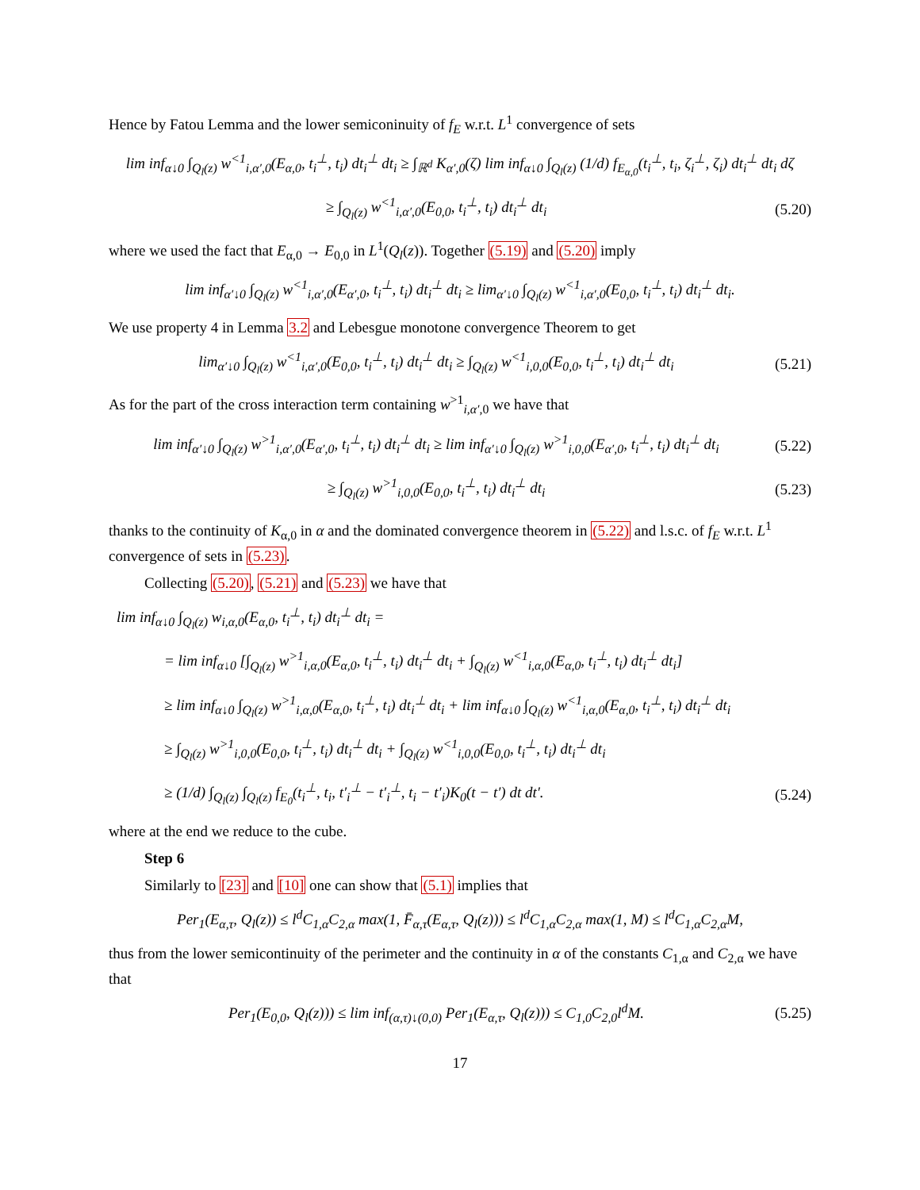Hence by Fatou Lemma and the lower semiconinuity of f<sub>E</sub> w.r.t. L<sup>1</sup> convergence of sets
lim inf<sub>α↓0</sub> ∫<sub>Q<sub>l</sub>(z)</sub> w<sup><1</sup><sub>i,α′,0</sub>(E<sub>α,0</sub>, t<sub>i</sub><sup>⊥</sup>, t<sub>i</sub>) dt<sub>i</sub><sup>⊥</sup> dt<sub>i</sub> ≥ ∫<sub>ℝ<sup>d</sup></sub> K<sub>α′,0</sub>(ζ) lim inf<sub>α↓0</sub> ∫<sub>Q<sub>l</sub>(z)</sub> (1/d) f<sub>E<sub>α,0</sub></sub>(t<sub>i</sub><sup>⊥</sup>, t<sub>i</sub>, ζ<sub>i</sub><sup>⊥</sup>, ζ<sub>i</sub>) dt<sub>i</sub><sup>⊥</sup> dt<sub>i</sub> dζ
≥ ∫<sub>Q<sub>l</sub>(z)</sub> w<sup><1</sup><sub>i,α′,0</sub>(E<sub>0,0</sub>, t<sub>i</sub><sup>⊥</sup>, t<sub>i</sub>) dt<sub>i</sub><sup>⊥</sup> dt<sub>i</sub>
(5.20)
where we used the fact that E<sub>α,0</sub> → E<sub>0,0</sub> in L<sup>1</sup>(Q<sub>l</sub>(z)). Together (5.19) and (5.20) imply
lim inf<sub>α′↓0</sub> ∫<sub>Q<sub>l</sub>(z)</sub> w<sup><1</sup><sub>i,α′,0</sub>(E<sub>α′,0</sub>, t<sub>i</sub><sup>⊥</sup>, t<sub>i</sub>) dt<sub>i</sub><sup>⊥</sup> dt<sub>i</sub> ≥ lim<sub>α′↓0</sub> ∫<sub>Q<sub>l</sub>(z)</sub> w<sup><1</sup><sub>i,α′,0</sub>(E<sub>0,0</sub>, t<sub>i</sub><sup>⊥</sup>, t<sub>i</sub>) dt<sub>i</sub><sup>⊥</sup> dt<sub>i</sub>.
We use property 4 in Lemma 3.2 and Lebesgue monotone convergence Theorem to get
lim<sub>α′↓0</sub> ∫<sub>Q<sub>l</sub>(z)</sub> w<sup><1</sup><sub>i,α′,0</sub>(E<sub>0,0</sub>, t<sub>i</sub><sup>⊥</sup>, t<sub>i</sub>) dt<sub>i</sub><sup>⊥</sup> dt<sub>i</sub> ≥ ∫<sub>Q<sub>l</sub>(z)</sub> w<sup><1</sup><sub>i,0,0</sub>(E<sub>0,0</sub>, t<sub>i</sub><sup>⊥</sup>, t<sub>i</sub>) dt<sub>i</sub><sup>⊥</sup> dt<sub>i</sub>
(5.21)
As for the part of the cross interaction term containing w<sup>>1</sup><sub>i,α′, 0</sub> we have that
lim inf<sub>α′↓0</sub> ∫<sub>Q<sub>l</sub>(z)</sub> w<sup>>1</sup><sub>i,α′,0</sub>(E<sub>α′,0</sub>, t<sub>i</sub><sup>⊥</sup>, t<sub>i</sub>) dt<sub>i</sub><sup>⊥</sup> dt<sub>i</sub> ≥ lim inf<sub>α′↓0</sub> ∫<sub>Q<sub>l</sub>(z)</sub> w<sup>>1</sup><sub>i,0,0</sub>(E<sub>α′,0</sub>, t<sub>i</sub><sup>⊥</sup>, t<sub>i</sub>) dt<sub>i</sub><sup>⊥</sup> dt<sub>i</sub>
(5.22)
≥ ∫<sub>Q<sub>l</sub>(z)</sub> w<sup>>1</sup><sub>i,0,0</sub>(E<sub>0,0</sub>, t<sub>i</sub><sup>⊥</sup>, t<sub>i</sub>) dt<sub>i</sub><sup>⊥</sup> dt<sub>i</sub>
(5.23)
thanks to the continuity of K<sub>α,0</sub> in α and the dominated convergence theorem in (5.22) and l.s.c. of f<sub>E</sub> w.r.t. L<sup>1</sup> convergence of sets in (5.23).
Collecting (5.20), (5.21) and (5.23) we have that
lim inf<sub>α↓0</sub> ∫<sub>Q<sub>l</sub>(z)</sub> w<sub>i,α,0</sub>(E<sub>α,0</sub>, t<sub>i</sub><sup>⊥</sup>, t<sub>i</sub>) dt<sub>i</sub><sup>⊥</sup> dt<sub>i</sub> =
= lim inf<sub>α↓0</sub> [∫<sub>Q<sub>l</sub>(z)</sub> w<sup>>1</sup><sub>i,α,0</sub>(E<sub>α,0</sub>, t<sub>i</sub><sup>⊥</sup>, t<sub>i</sub>) dt<sub>i</sub><sup>⊥</sup> dt<sub>i</sub> + ∫<sub>Q<sub>l</sub>(z)</sub> w<sup><1</sup><sub>i,α,0</sub>(E<sub>α,0</sub>, t<sub>i</sub><sup>⊥</sup>, t<sub>i</sub>) dt<sub>i</sub><sup>⊥</sup> dt<sub>i</sub>]
≥ lim inf<sub>α↓0</sub> ∫<sub>Q<sub>l</sub>(z)</sub> w<sup>>1</sup><sub>i,α,0</sub>(E<sub>α,0</sub>, t<sub>i</sub><sup>⊥</sup>, t<sub>i</sub>) dt<sub>i</sub><sup>⊥</sup> dt<sub>i</sub> + lim inf<sub>α↓0</sub> ∫<sub>Q<sub>l</sub>(z)</sub> w<sup><1</sup><sub>i,α,0</sub>(E<sub>α,0</sub>, t<sub>i</sub><sup>⊥</sup>, t<sub>i</sub>) dt<sub>i</sub><sup>⊥</sup> dt<sub>i</sub>
≥ ∫<sub>Q<sub>l</sub>(z)</sub> w<sup>>1</sup><sub>i,0,0</sub>(E<sub>0,0</sub>, t<sub>i</sub><sup>⊥</sup>, t<sub>i</sub>) dt<sub>i</sub><sup>⊥</sup> dt<sub>i</sub> + ∫<sub>Q<sub>l</sub>(z)</sub> w<sup><1</sup><sub>i,0,0</sub>(E<sub>0,0</sub>, t<sub>i</sub><sup>⊥</sup>, t<sub>i</sub>) dt<sub>i</sub><sup>⊥</sup> dt<sub>i</sub>
≥ (1/d) ∫<sub>Q<sub>l</sub>(z)</sub> ∫<sub>Q<sub>l</sub>(z)</sub> f<sub>E<sub>0</sub></sub>(t<sub>i</sub><sup>⊥</sup>, t<sub>i</sub>, t′<sub>i</sub><sup>⊥</sup> − t′<sub>i</sub><sup>⊥</sup>, t<sub>i</sub> − t′<sub>i</sub>)K<sub>0</sub>(t − t′) dt dt′.
(5.24)
where at the end we reduce to the cube.
Step 6
Similarly to [23] and [10] one can show that (5.1) implies that
Per<sub>1</sub>(E<sub>α,τ</sub>, Q<sub>l</sub>(z)) ≤ l<sup>d</sup>C<sub>1,α</sub>C<sub>2,α</sub> max(1, F̄<sub>α,τ</sub>(E<sub>α,τ</sub>, Q<sub>l</sub>(z))) ≤ l<sup>d</sup>C<sub>1,α</sub>C<sub>2,α</sub> max(1, M) ≤ l<sup>d</sup>C<sub>1,α</sub>C<sub>2,α</sub>M,
thus from the lower semicontinuity of the perimeter and the continuity in α of the constants C<sub>1,α</sub> and C<sub>2,α</sub> we have that
Per<sub>1</sub>(E<sub>0,0</sub>, Q<sub>l</sub>(z))) ≤ lim inf<sub>(α,τ)↓(0,0)</sub> Per<sub>1</sub>(E<sub>α,τ</sub>, Q<sub>l</sub>(z))) ≤ C<sub>1,0</sub>C<sub>2,0</sub>l<sup>d</sup>M.
(5.25)
17